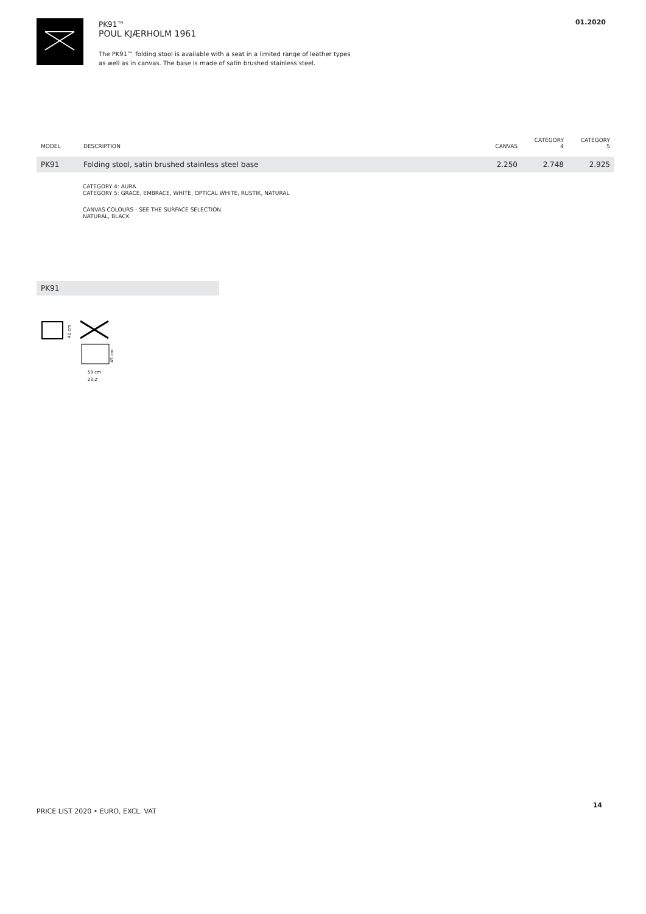PK91™
POUL KJÆRHOLM 1961
The PK91™ folding stool is available with a seat in a limited range of leather types
as well as in canvas. The base is made of satin brushed stainless steel.
01.2020
| MODEL | DESCRIPTION | CANVAS | CATEGORY 4 | CATEGORY 5 |
| --- | --- | --- | --- | --- |
| PK91 | Folding stool, satin brushed stainless steel base | 2.250 | 2.748 | 2.925 |
CATEGORY 4: AURA
CATEGORY 5: GRACE, EMBRACE, WHITE, OPTICAL WHITE, RUSTIK, NATURAL
CANVAS COLOURS - SEE THE SURFACE SELECTION
NATURAL, BLACK
PK91
41 cm
45 cm
59 cm
23.2″
PRICE LIST 2020 • EURO, EXCL. VAT
14